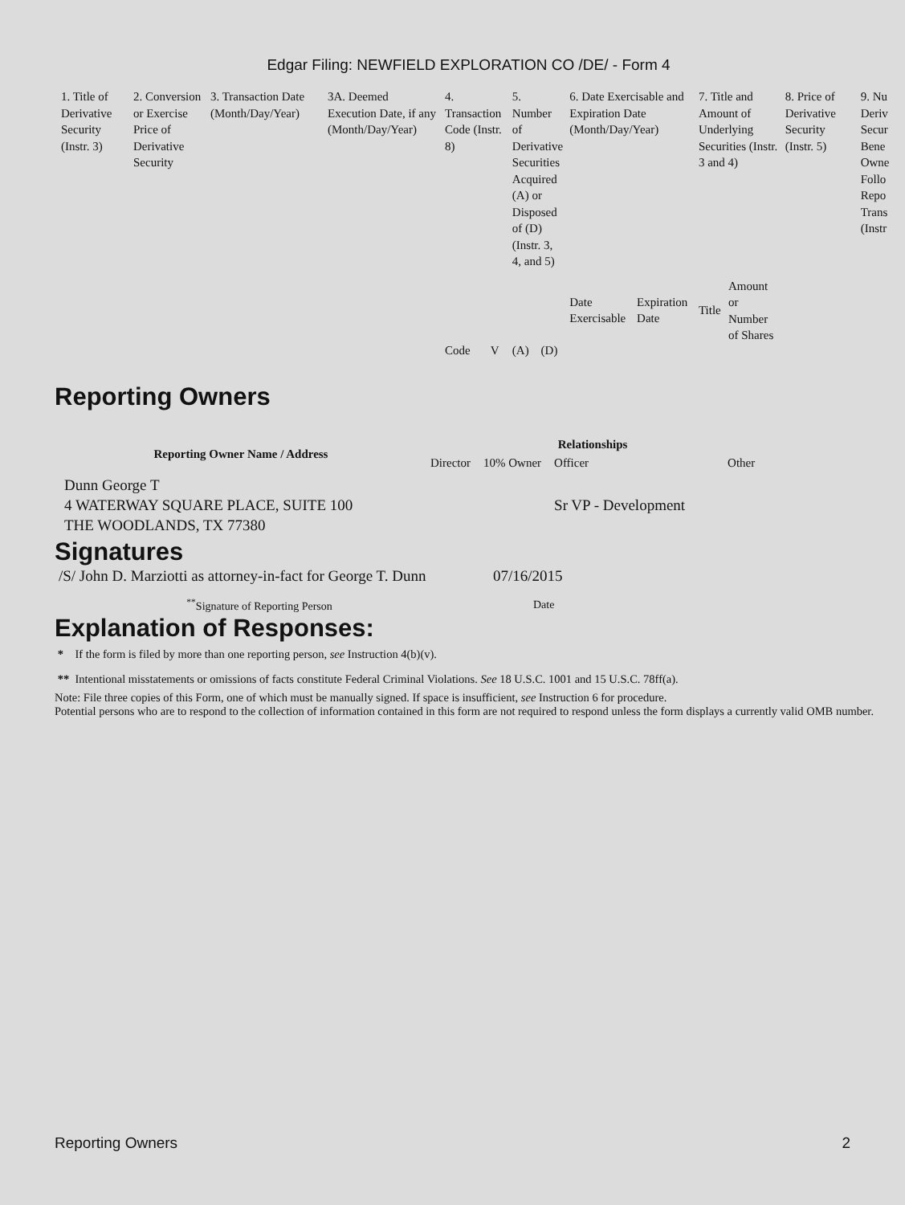Edgar Filing: NEWFIELD EXPLORATION CO /DE/ - Form 4
| 1. Title of Derivative Security (Instr. 3) | 2. Conversion or Exercise Price of Derivative Security | 3. Transaction Date (Month/Day/Year) | 3A. Deemed Execution Date, if any (Month/Day/Year) | 4. Transaction Code (Instr. 8) | | 5. Number of Derivative Securities Acquired (A) or Disposed of (D) (Instr. 3, 4, and 5) | | 6. Date Exercisable and Expiration Date (Month/Day/Year) | | 7. Title and Amount of Underlying Securities (Instr. 3 and 4) | | 8. Price of Derivative Security (Instr. 5) | 9. Nu Deriv Secur Bene Owne Follo Repo Trans (Instr |
| | | | | Code | V | (A) | (D) | Date Exercisable | Expiration Date | Title | Amount or Number of Shares | | |
Reporting Owners
| Reporting Owner Name / Address | Relationships | | | |
| --- | --- | --- | --- | --- |
| | Director | 10% Owner | Officer | Other |
| Dunn George T 4 WATERWAY SQUARE PLACE, SUITE 100 THE WOODLANDS, TX 77380 | | | Sr VP - Development | |
Signatures
| /S/ John D. Marziotti as attorney-in-fact for George T. Dunn | 07/16/2015 |
| <sup>**</sup> Signature of Reporting Person | Date |
Explanation of Responses:
* If the form is filed by more than one reporting person, see Instruction 4(b)(v).
** Intentional misstatements or omissions of facts constitute Federal Criminal Violations. See 18 U.S.C. 1001 and 15 U.S.C. 78ff(a).
Note: File three copies of this Form, one of which must be manually signed. If space is insufficient, see Instruction 6 for procedure.
Potential persons who are to respond to the collection of information contained in this form are not required to respond unless the form displays a currently valid OMB number.
Reporting Owners 2